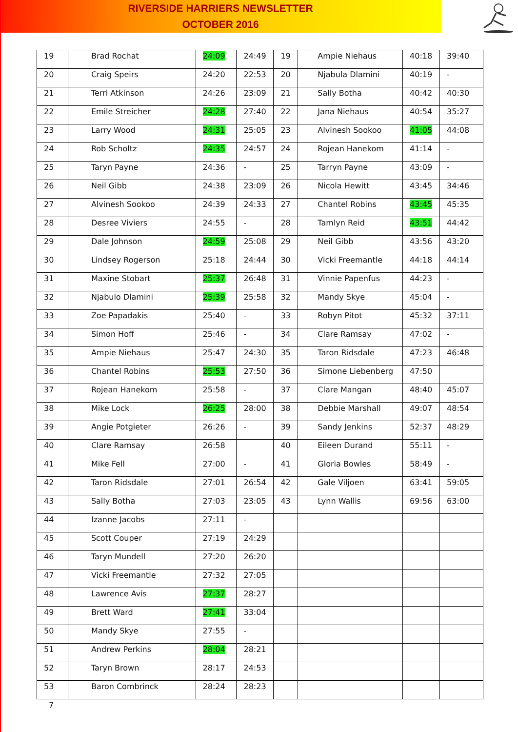RIVERSIDE HARRIERS NEWSLETTER
OCTOBER 2016
| 19 | Brad Rochat | 24:09 | 24:49 | 19 | Ampie Niehaus | 40:18 | 39:40 |
| 20 | Craig Speirs | 24:20 | 22:53 | 20 | Njabula Dlamini | 40:19 | - |
| 21 | Terri Atkinson | 24:26 | 23:09 | 21 | Sally Botha | 40:42 | 40:30 |
| 22 | Emile Streicher | 24:28 | 27:40 | 22 | Jana Niehaus | 40:54 | 35:27 |
| 23 | Larry Wood | 24:31 | 25:05 | 23 | Alvinesh Sookoo | 41:05 | 44:08 |
| 24 | Rob Scholtz | 24:35 | 24:57 | 24 | Rojean Hanekom | 41:14 | - |
| 25 | Taryn Payne | 24:36 | - | 25 | Tarryn Payne | 43:09 | - |
| 26 | Neil Gibb | 24:38 | 23:09 | 26 | Nicola Hewitt | 43:45 | 34:46 |
| 27 | Alvinesh Sookoo | 24:39 | 24:33 | 27 | Chantel Robins | 43:45 | 45:35 |
| 28 | Desree Viviers | 24:55 | - | 28 | Tamlyn Reid | 43:51 | 44:42 |
| 29 | Dale Johnson | 24:59 | 25:08 | 29 | Neil Gibb | 43:56 | 43:20 |
| 30 | Lindsey Rogerson | 25:18 | 24:44 | 30 | Vicki Freemantle | 44:18 | 44:14 |
| 31 | Maxine Stobart | 25:37 | 26:48 | 31 | Vinnie Papenfus | 44:23 | - |
| 32 | Njabulo Dlamini | 25:39 | 25:58 | 32 | Mandy Skye | 45:04 | - |
| 33 | Zoe Papadakis | 25:40 | - | 33 | Robyn Pitot | 45:32 | 37:11 |
| 34 | Simon Hoff | 25:46 | - | 34 | Clare Ramsay | 47:02 | - |
| 35 | Ampie Niehaus | 25:47 | 24:30 | 35 | Taron Ridsdale | 47:23 | 46:48 |
| 36 | Chantel Robins | 25:53 | 27:50 | 36 | Simone Liebenberg | 47:50 | |
| 37 | Rojean Hanekom | 25:58 | - | 37 | Clare Mangan | 48:40 | 45:07 |
| 38 | Mike Lock | 26:25 | 28:00 | 38 | Debbie Marshall | 49:07 | 48:54 |
| 39 | Angie Potgieter | 26:26 | - | 39 | Sandy Jenkins | 52:37 | 48:29 |
| 40 | Clare Ramsay | 26:58 | | 40 | Eileen Durand | 55:11 | - |
| 41 | Mike Fell | 27:00 | - | 41 | Gloria Bowles | 58:49 | - |
| 42 | Taron Ridsdale | 27:01 | 26:54 | 42 | Gale Viljoen | 63:41 | 59:05 |
| 43 | Sally Botha | 27:03 | 23:05 | 43 | Lynn Wallis | 69:56 | 63:00 |
| 44 | Izanne Jacobs | 27:11 | - | | | | |
| 45 | Scott Couper | 27:19 | 24:29 | | | | |
| 46 | Taryn Mundell | 27:20 | 26:20 | | | | |
| 47 | Vicki Freemantle | 27:32 | 27:05 | | | | |
| 48 | Lawrence Avis | 27:37 | 28:27 | | | | |
| 49 | Brett Ward | 27:41 | 33:04 | | | | |
| 50 | Mandy Skye | 27:55 | - | | | | |
| 51 | Andrew Perkins | 28:04 | 28:21 | | | | |
| 52 | Taryn Brown | 28:17 | 24:53 | | | | |
| 53 | Baron Combrinck | 28:24 | 28:23 | | | | |
7